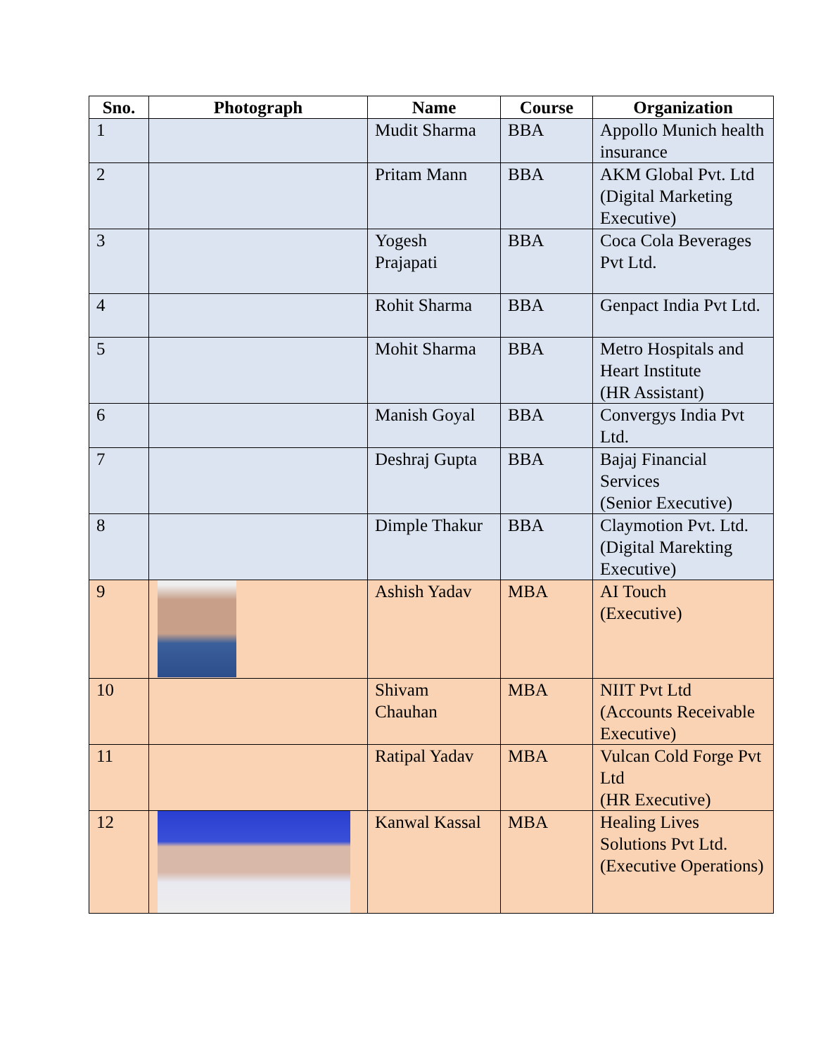| Sno. | Photograph | Name | Course | Organization |
| --- | --- | --- | --- | --- |
| 1 | | Mudit Sharma | BBA | Appollo Munich health insurance |
| 2 | | Pritam Mann | BBA | AKM Global Pvt. Ltd (Digital Marketing Executive) |
| 3 | | Yogesh Prajapati | BBA | Coca Cola Beverages Pvt Ltd. |
| 4 | | Rohit Sharma | BBA | Genpact India Pvt Ltd. |
| 5 | | Mohit Sharma | BBA | Metro Hospitals and Heart Institute (HR Assistant) |
| 6 | | Manish Goyal | BBA | Convergys India Pvt Ltd. |
| 7 | | Deshraj Gupta | BBA | Bajaj Financial Services (Senior Executive) |
| 8 | | Dimple Thakur | BBA | Claymotion Pvt. Ltd. (Digital Marekting Executive) |
| 9 | | Ashish Yadav | MBA | AI Touch (Executive) |
| 10 | | Shivam Chauhan | MBA | NIIT Pvt Ltd (Accounts Receivable Executive) |
| 11 | | Ratipal Yadav | MBA | Vulcan Cold Forge Pvt Ltd (HR Executive) |
| 12 | | Kanwal Kassal | MBA | Healing Lives Solutions Pvt Ltd. (Executive Operations) |